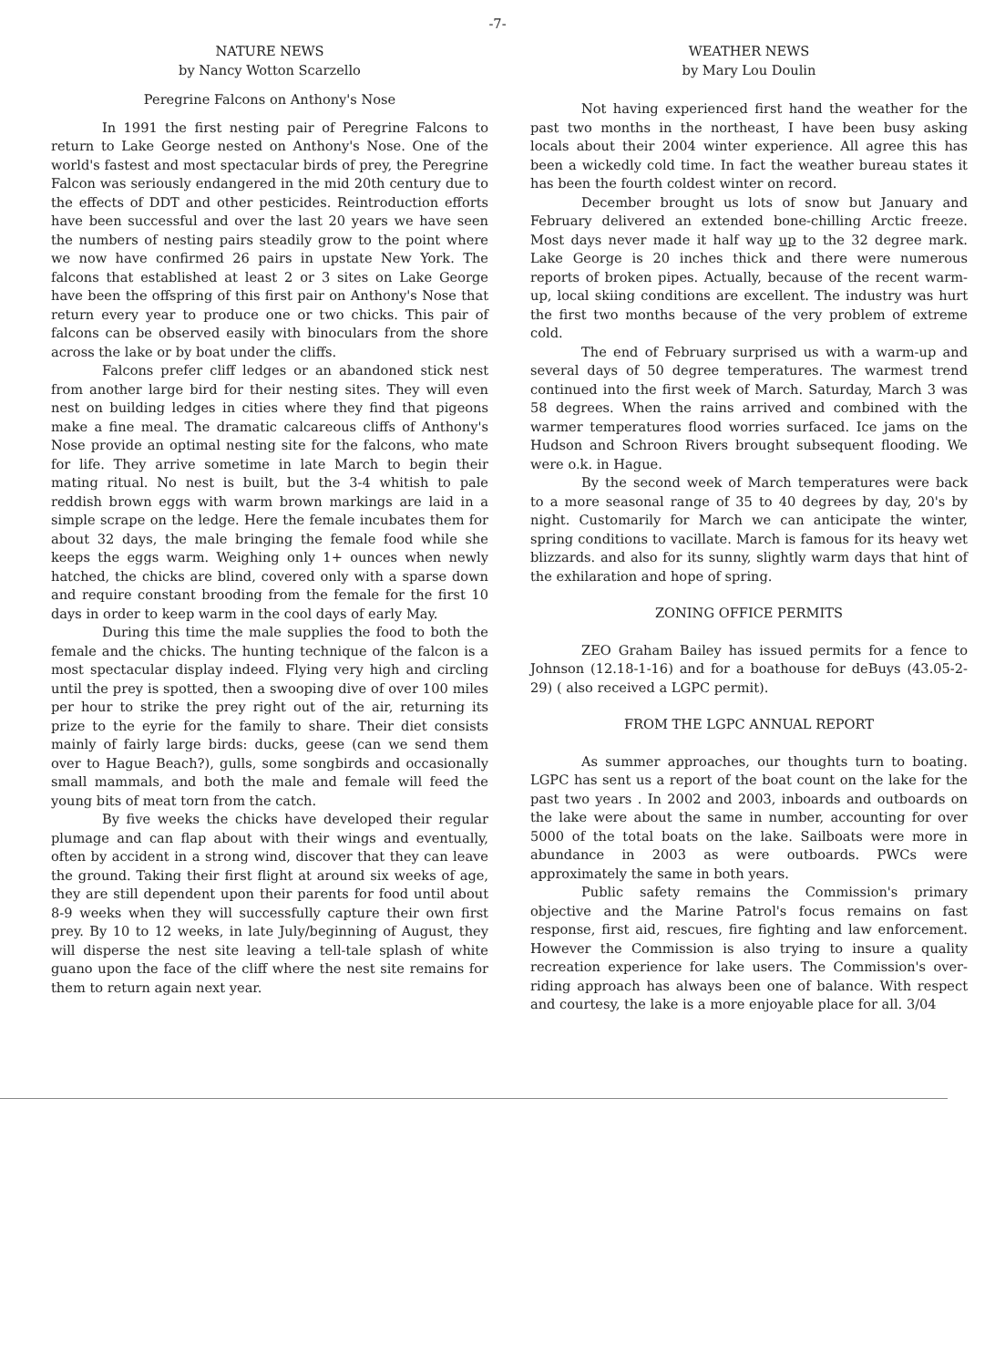-7-
NATURE NEWS
by Nancy Wotton Scarzello
Peregrine Falcons on Anthony's Nose
In 1991 the first nesting pair of Peregrine Falcons to return to Lake George nested on Anthony's Nose. One of the world's fastest and most spectacular birds of prey, the Peregrine Falcon was seriously endangered in the mid 20th century due to the effects of DDT and other pesticides. Reintroduction efforts have been successful and over the last 20 years we have seen the numbers of nesting pairs steadily grow to the point where we now have confirmed 26 pairs in upstate New York. The falcons that established at least 2 or 3 sites on Lake George have been the offspring of this first pair on Anthony's Nose that return every year to produce one or two chicks. This pair of falcons can be observed easily with binoculars from the shore across the lake or by boat under the cliffs.
Falcons prefer cliff ledges or an abandoned stick nest from another large bird for their nesting sites. They will even nest on building ledges in cities where they find that pigeons make a fine meal. The dramatic calcareous cliffs of Anthony's Nose provide an optimal nesting site for the falcons, who mate for life. They arrive sometime in late March to begin their mating ritual. No nest is built, but the 3-4 whitish to pale reddish brown eggs with warm brown markings are laid in a simple scrape on the ledge. Here the female incubates them for about 32 days, the male bringing the female food while she keeps the eggs warm. Weighing only 1+ ounces when newly hatched, the chicks are blind, covered only with a sparse down and require constant brooding from the female for the first 10 days in order to keep warm in the cool days of early May.
During this time the male supplies the food to both the female and the chicks. The hunting technique of the falcon is a most spectacular display indeed. Flying very high and circling until the prey is spotted, then a swooping dive of over 100 miles per hour to strike the prey right out of the air, returning its prize to the eyrie for the family to share. Their diet consists mainly of fairly large birds: ducks, geese (can we send them over to Hague Beach?), gulls, some songbirds and occasionally small mammals, and both the male and female will feed the young bits of meat torn from the catch.
By five weeks the chicks have developed their regular plumage and can flap about with their wings and eventually, often by accident in a strong wind, discover that they can leave the ground. Taking their first flight at around six weeks of age, they are still dependent upon their parents for food until about 8-9 weeks when they will successfully capture their own first prey. By 10 to 12 weeks, in late July/beginning of August, they will disperse the nest site leaving a tell-tale splash of white guano upon the face of the cliff where the nest site remains for them to return again next year.
WEATHER NEWS
by Mary Lou Doulin
Not having experienced first hand the weather for the past two months in the northeast, I have been busy asking locals about their 2004 winter experience. All agree this has been a wickedly cold time. In fact the weather bureau states it has been the fourth coldest winter on record.
December brought us lots of snow but January and February delivered an extended bone-chilling Arctic freeze. Most days never made it half way up to the 32 degree mark. Lake George is 20 inches thick and there were numerous reports of broken pipes. Actually, because of the recent warm-up, local skiing conditions are excellent. The industry was hurt the first two months because of the very problem of extreme cold.
The end of February surprised us with a warm-up and several days of 50 degree temperatures. The warmest trend continued into the first week of March. Saturday, March 3 was 58 degrees. When the rains arrived and combined with the warmer temperatures flood worries surfaced. Ice jams on the Hudson and Schroon Rivers brought subsequent flooding. We were o.k. in Hague.
By the second week of March temperatures were back to a more seasonal range of 35 to 40 degrees by day, 20's by night. Customarily for March we can anticipate the winter, spring conditions to vacillate. March is famous for its heavy wet blizzards. and also for its sunny, slightly warm days that hint of the exhilaration and hope of spring.
ZONING OFFICE PERMITS
ZEO Graham Bailey has issued permits for a fence to Johnson (12.18-1-16) and for a boathouse for deBuys (43.05-2-29) ( also received a LGPC permit).
FROM THE LGPC ANNUAL REPORT
As summer approaches, our thoughts turn to boating. LGPC has sent us a report of the boat count on the lake for the past two years . In 2002 and 2003, inboards and outboards on the lake were about the same in number, accounting for over 5000 of the total boats on the lake. Sailboats were more in abundance in 2003 as were outboards. PWCs were approximately the same in both years.
Public safety remains the Commission's primary objective and the Marine Patrol's focus remains on fast response, first aid, rescues, fire fighting and law enforcement. However the Commission is also trying to insure a quality recreation experience for lake users. The Commission's over-riding approach has always been one of balance. With respect and courtesy, the lake is a more enjoyable place for all. 3/04